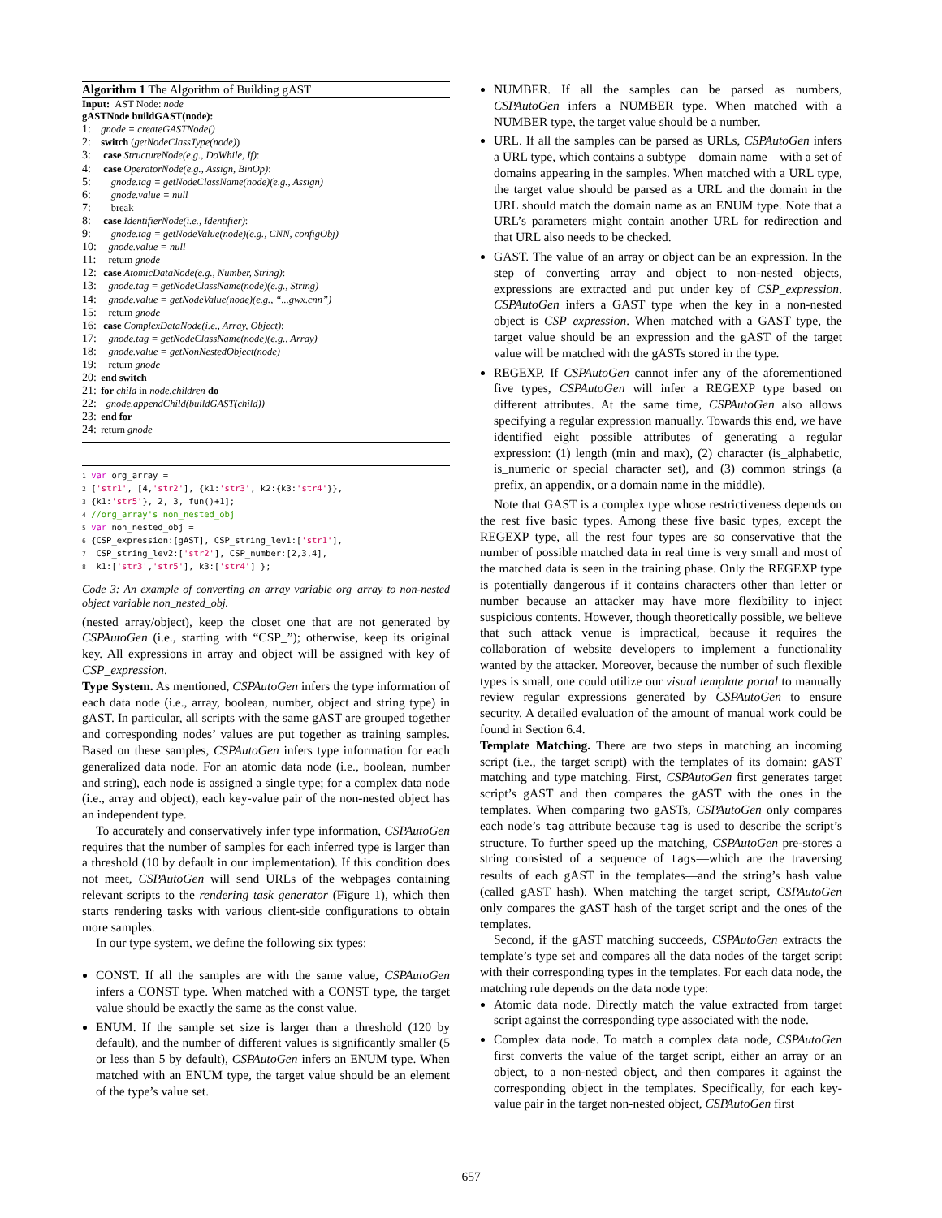Algorithm 1 The Algorithm of Building gAST
Input: AST Node: node
gASTNode buildGAST(node):
1: gnode = createGASTNode()
2: switch (getNodeClassType(node))
3: case StructureNode(e.g., DoWhile, If):
4: case OperatorNode(e.g., Assign, BinOp):
5: gnode.tag = getNodeClassName(node)(e.g., Assign)
6: gnode.value = null
7: break
8: case IdentifierNode(i.e., Identifier):
9: gnode.tag = getNodeValue(node)(e.g., CNN, configObj)
10: gnode.value = null
11: return gnode
12: case AtomicDataNode(e.g., Number, String):
13: gnode.tag = getNodeClassName(node)(e.g., String)
14: gnode.value = getNodeValue(node)(e.g., “...gwx.cnn”)
15: return gnode
16: case ComplexDataNode(i.e., Array, Object):
17: gnode.tag = getNodeClassName(node)(e.g., Array)
18: gnode.value = getNonNestedObject(node)
19: return gnode
20: end switch
21: for child in node.children do
22: gnode.appendChild(buildGAST(child))
23: end for
24: return gnode
1 var org_array = 2 ['str1', [4,'str2'], {k1:'str3', k2:{k3:'str4'}}, 3 {k1:'str5'}, 2, 3, fun()+1]; 4 //org_array's non_nested_obj 5 var non_nested_obj = 6 {CSP_expression:[gAST], CSP_string_lev1:['str1'], 7 CSP_string_lev2:['str2'], CSP_number:[2,3,4], 8 k1:['str3','str5'], k3:['str4'] };
Code 3: An example of converting an array variable org_array to non-nested object variable non_nested_obj.
(nested array/object), keep the closet one that are not generated by CSPAutoGen (i.e., starting with “CSP_”); otherwise, keep its original key. All expressions in array and object will be assigned with key of CSP_expression.
Type System. As mentioned, CSPAutoGen infers the type information of each data node (i.e., array, boolean, number, object and string type) in gAST. In particular, all scripts with the same gAST are grouped together and corresponding nodes’ values are put together as training samples. Based on these samples, CSPAutoGen infers type information for each generalized data node. For an atomic data node (i.e., boolean, number and string), each node is assigned a single type; for a complex data node (i.e., array and object), each key-value pair of the non-nested object has an independent type.
To accurately and conservatively infer type information, CSPAutoGen requires that the number of samples for each inferred type is larger than a threshold (10 by default in our implementation). If this condition does not meet, CSPAutoGen will send URLs of the webpages containing relevant scripts to the rendering task generator (Figure 1), which then starts rendering tasks with various client-side configurations to obtain more samples.
In our type system, we define the following six types:
CONST. If all the samples are with the same value, CSPAutoGen infers a CONST type. When matched with a CONST type, the target value should be exactly the same as the const value.
ENUM. If the sample set size is larger than a threshold (120 by default), and the number of different values is significantly smaller (5 or less than 5 by default), CSPAutoGen infers an ENUM type. When matched with an ENUM type, the target value should be an element of the type’s value set.
NUMBER. If all the samples can be parsed as numbers, CSPAutoGen infers a NUMBER type. When matched with a NUMBER type, the target value should be a number.
URL. If all the samples can be parsed as URLs, CSPAutoGen infers a URL type, which contains a subtype—domain name—with a set of domains appearing in the samples. When matched with a URL type, the target value should be parsed as a URL and the domain in the URL should match the domain name as an ENUM type. Note that a URL’s parameters might contain another URL for redirection and that URL also needs to be checked.
GAST. The value of an array or object can be an expression. In the step of converting array and object to non-nested objects, expressions are extracted and put under key of CSP_expression. CSPAutoGen infers a GAST type when the key in a non-nested object is CSP_expression. When matched with a GAST type, the target value should be an expression and the gAST of the target value will be matched with the gASTs stored in the type.
REGEXP. If CSPAutoGen cannot infer any of the aforementioned five types, CSPAutoGen will infer a REGEXP type based on different attributes. At the same time, CSPAutoGen also allows specifying a regular expression manually. Towards this end, we have identified eight possible attributes of generating a regular expression: (1) length (min and max), (2) character (is_alphabetic, is_numeric or special character set), and (3) common strings (a prefix, an appendix, or a domain name in the middle).
Note that GAST is a complex type whose restrictiveness depends on the rest five basic types. Among these five basic types, except the REGEXP type, all the rest four types are so conservative that the number of possible matched data in real time is very small and most of the matched data is seen in the training phase. Only the REGEXP type is potentially dangerous if it contains characters other than letter or number because an attacker may have more flexibility to inject suspicious contents. However, though theoretically possible, we believe that such attack venue is impractical, because it requires the collaboration of website developers to implement a functionality wanted by the attacker. Moreover, because the number of such flexible types is small, one could utilize our visual template portal to manually review regular expressions generated by CSPAutoGen to ensure security. A detailed evaluation of the amount of manual work could be found in Section 6.4.
Template Matching. There are two steps in matching an incoming script (i.e., the target script) with the templates of its domain: gAST matching and type matching. First, CSPAutoGen first generates target script’s gAST and then compares the gAST with the ones in the templates. When comparing two gASTs, CSPAutoGen only compares each node’s tag attribute because tag is used to describe the script’s structure. To further speed up the matching, CSPAutoGen pre-stores a string consisted of a sequence of tags—which are the traversing results of each gAST in the templates—and the string’s hash value (called gAST hash). When matching the target script, CSPAutoGen only compares the gAST hash of the target script and the ones of the templates.
Second, if the gAST matching succeeds, CSPAutoGen extracts the template’s type set and compares all the data nodes of the target script with their corresponding types in the templates. For each data node, the matching rule depends on the data node type:
Atomic data node. Directly match the value extracted from target script against the corresponding type associated with the node.
Complex data node. To match a complex data node, CSPAutoGen first converts the value of the target script, either an array or an object, to a non-nested object, and then compares it against the corresponding object in the templates. Specifically, for each key-value pair in the target non-nested object, CSPAutoGen first
657